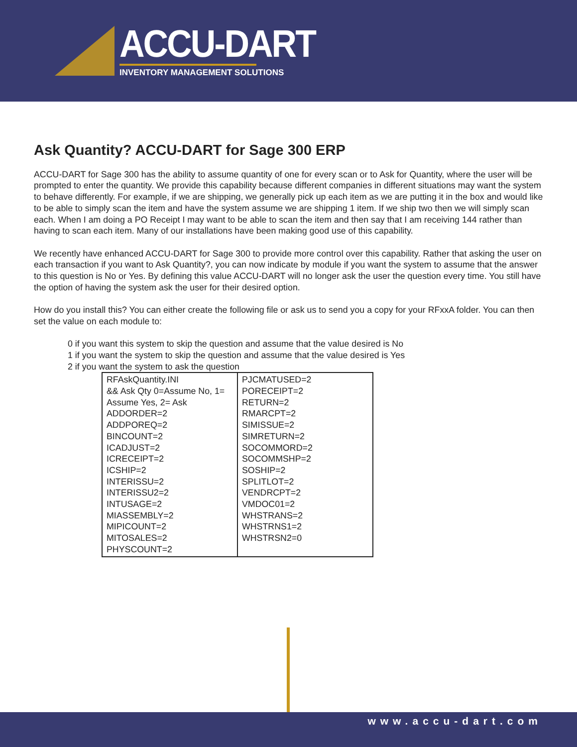ACCU-DART
INVENTORY MANAGEMENT SOLUTIONS
Ask Quantity? ACCU-DART for Sage 300 ERP
ACCU-DART for Sage 300 has the ability to assume quantity of one for every scan or to Ask for Quantity, where the user will be prompted to enter the quantity. We provide this capability because different companies in different situations may want the system to behave differently. For example, if we are shipping, we generally pick up each item as we are putting it in the box and would like to be able to simply scan the item and have the system assume we are shipping 1 item. If we ship two then we will simply scan each. When I am doing a PO Receipt I may want to be able to scan the item and then say that I am receiving 144 rather than having to scan each item. Many of our installations have been making good use of this capability.
We recently have enhanced ACCU-DART for Sage 300 to provide more control over this capability. Rather that asking the user on each transaction if you want to Ask Quantity?, you can now indicate by module if you want the system to assume that the answer to this question is No or Yes. By defining this value ACCU-DART will no longer ask the user the question every time. You still have the option of having the system ask the user for their desired option.
How do you install this? You can either create the following file or ask us to send you a copy for your RFxxA folder. You can then set the value on each module to:
0 if you want this system to skip the question and assume that the value desired is No
1 if you want the system to skip the question and assume that the value desired is Yes
2 if you want the system to ask the question
| RFAskQuantity.INI && Ask Qty 0=Assume No, 1= Assume Yes, 2= Ask ADDORDER=2 ADDPOREQ=2 BINCOUNT=2 ICADJUST=2 ICRECEIPT=2 ICSHIP=2 INTERISSU=2 INTERISSU2=2 INTUSAGE=2 MIASSEMBLY=2 MIPICOUNT=2 MITOSALES=2 PHYSCOUNT=2 | PJCMATUSED=2 PORECEIPT=2 RETURN=2 RMARCPT=2 SIMISSUE=2 SIMRETURN=2 SOCOMMORD=2 SOCOMMSHP=2 SOSHIP=2 SPLITLOT=2 VENDRCPT=2 VMDOC01=2 WHSTRANS=2 WHSTRNS1=2 WHSTRSN2=0 |
www.accu-dart.com